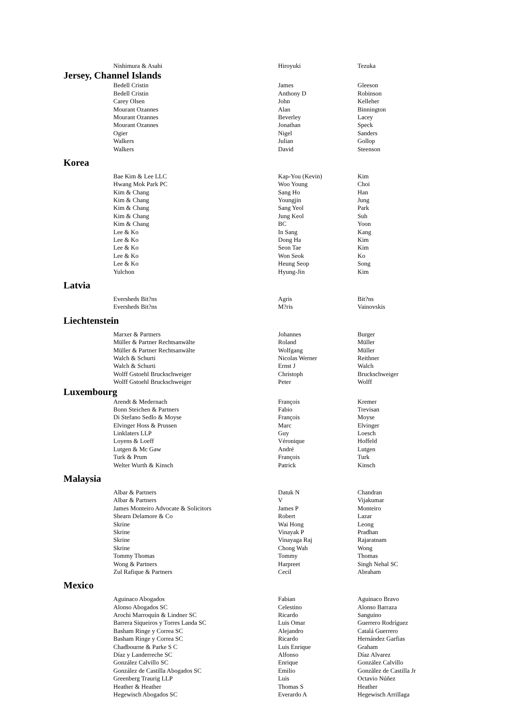| Nishimura & Asahi | Hiroyuki | Tezuka |
| Jersey, Channel Islands | | |
| Bedell Cristin | James | Gleeson |
| Bedell Cristin | Anthony D | Robinson |
| Carey Olsen | John | Kelleher |
| Mourant Ozannes | Alan | Binnington |
| Mourant Ozannes | Beverley | Lacey |
| Mourant Ozannes | Jonathan | Speck |
| Ogier | Nigel | Sanders |
| Walkers | Julian | Gollop |
| Walkers | David | Steenson |
| Korea | | |
| Bae Kim & Lee LLC | Kap-You (Kevin) | Kim |
| Hwang Mok Park PC | Woo Young | Choi |
| Kim & Chang | Sang Ho | Han |
| Kim & Chang | Youngjin | Jung |
| Kim & Chang | Sang Yeol | Park |
| Kim & Chang | Jung Keol | Suh |
| Kim & Chang | BC | Yoon |
| Lee & Ko | In Sang | Kang |
| Lee & Ko | Dong Ha | Kim |
| Lee & Ko | Seon Tae | Kim |
| Lee & Ko | Won Seok | Ko |
| Lee & Ko | Heung Seop | Song |
| Yulchon | Hyung-Jin | Kim |
| Latvia | | |
| Eversheds Bit?ns | Agris | Bit?ns |
| Eversheds Bit?ns | M?ris | Vainovskis |
| Liechtenstein | | |
| Marxer & Partners | Johannes | Burger |
| Müller & Partner Rechtsanwälte | Roland | Müller |
| Müller & Partner Rechtsanwälte | Wolfgang | Müller |
| Walch & Schurti | Nicolas Werner | Reithner |
| Walch & Schurti | Ernst J | Walch |
| Wolff Gstoehl Bruckschweiger | Christoph | Bruckschweiger |
| Wolff Gstoehl Bruckschweiger | Peter | Wolff |
| Luxembourg | | |
| Arendt & Medernach | François | Kremer |
| Bonn Steichen & Partners | Fabio | Trevisan |
| Di Stefano Sedlo & Moyse | François | Moyse |
| Elvinger Hoss & Prussen | Marc | Elvinger |
| Linklaters LLP | Guy | Loesch |
| Loyens & Loeff | Véronique | Hoffeld |
| Lutgen & Mc Gaw | André | Lutgen |
| Turk & Prum | François | Turk |
| Welter Wurth & Kinsch | Patrick | Kinsch |
| Malaysia | | |
| Albar & Partners | Datuk N | Chandran |
| Albar & Partners | V | Vijakumar |
| James Monteiro Advocate & Solicitors | James P | Monteiro |
| Shearn Delamore & Co | Robert | Lazar |
| Skrine | Wai Hong | Leong |
| Skrine | Vinayak P | Pradhan |
| Skrine | Vinayaga Raj | Rajaratnam |
| Skrine | Chong Wah | Wong |
| Tommy Thomas | Tommy | Thomas |
| Wong & Partners | Harpreet | Singh Nehal SC |
| Zul Rafique & Partners | Cecil | Abraham |
| Mexico | | |
| Aguinaco Abogados | Fabian | Aguinaco Bravo |
| Alonso Abogados SC | Celestino | Alonso Barraza |
| Arochi Marroquín & Lindner SC | Ricardo | Sanguino |
| Barrera Siqueiros y Torres Landa SC | Luis Omar | Guerrero Rodríguez |
| Basham Ringe y Correa SC | Alejandro | Catalá Guerrero |
| Basham Ringe y Correa SC | Ricardo | Hernández Garfias |
| Chadbourne & Parke S C | Luis Enrique | Graham |
| Díaz y Landerreche SC | Alfonso | Díaz Alvarez |
| González Calvillo SC | Enrique | González Calvillo |
| González de Castilla Abogados SC | Emilio | Gonzãlez de Castilla Jr |
| Greenberg Traurig LLP | Luis | Octavio Núñez |
| Heather & Heather | Thomas S | Heather |
| Hegewisch Abogados SC | Everardo A | Hegewisch Arrillaga |